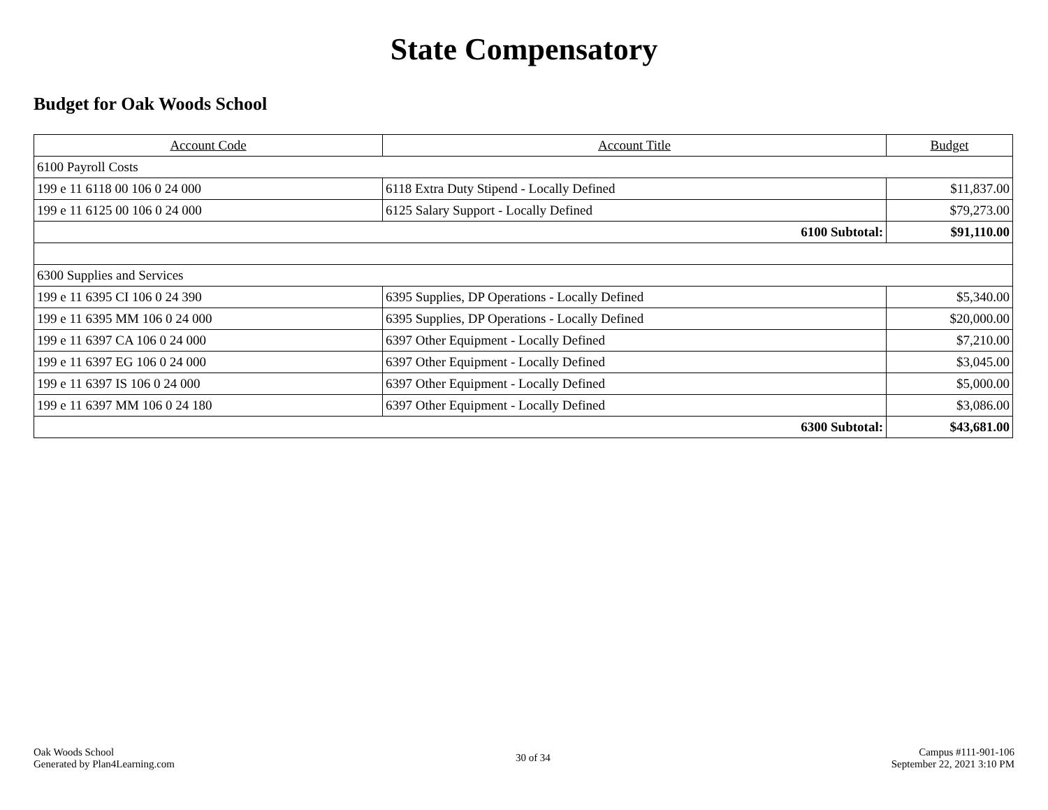State Compensatory
Budget for Oak Woods School
| Account Code | Account Title | Budget |
| --- | --- | --- |
| 6100 Payroll Costs | | |
| 199 e 11 6118 00 106 0 24 000 | 6118 Extra Duty Stipend - Locally Defined | $11,837.00 |
| 199 e 11 6125 00 106 0 24 000 | 6125 Salary Support - Locally Defined | $79,273.00 |
| 6100 Subtotal: | | $91,110.00 |
| 6300 Supplies and Services | | |
| 199 e 11 6395 CI 106 0 24 390 | 6395 Supplies, DP Operations - Locally Defined | $5,340.00 |
| 199 e 11 6395 MM 106 0 24 000 | 6395 Supplies, DP Operations - Locally Defined | $20,000.00 |
| 199 e 11 6397 CA 106 0 24 000 | 6397 Other Equipment - Locally Defined | $7,210.00 |
| 199 e 11 6397 EG 106 0 24 000 | 6397 Other Equipment - Locally Defined | $3,045.00 |
| 199 e 11 6397 IS 106 0 24 000 | 6397 Other Equipment - Locally Defined | $5,000.00 |
| 199 e 11 6397 MM 106 0 24 180 | 6397 Other Equipment - Locally Defined | $3,086.00 |
| 6300 Subtotal: | | $43,681.00 |
Oak Woods School
Generated by Plan4Learning.com
30 of 34
Campus #111-901-106
September 22, 2021 3:10 PM